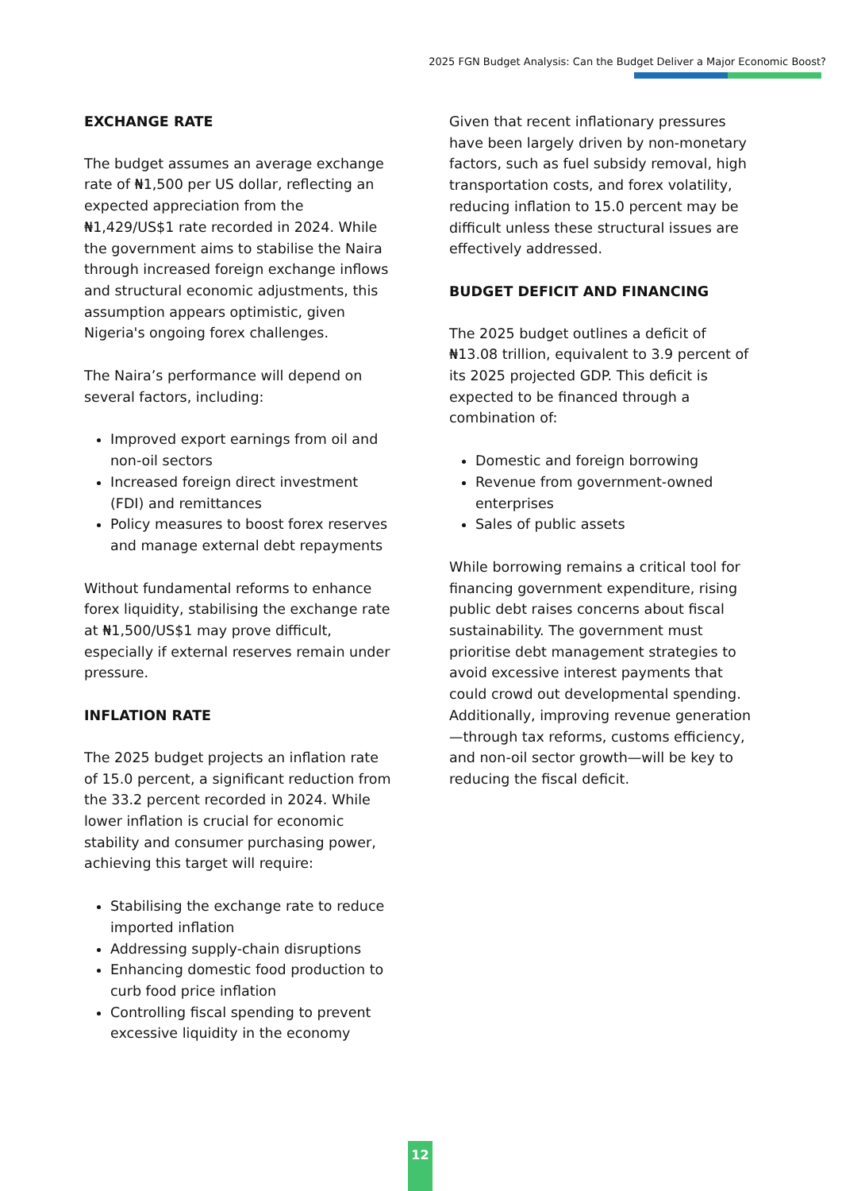2025 FGN Budget Analysis: Can the Budget Deliver a Major Economic Boost?
EXCHANGE RATE
The budget assumes an average exchange rate of ₦1,500 per US dollar, reflecting an expected appreciation from the ₦1,429/US$1 rate recorded in 2024. While the government aims to stabilise the Naira through increased foreign exchange inflows and structural economic adjustments, this assumption appears optimistic, given Nigeria's ongoing forex challenges.
The Naira’s performance will depend on several factors, including:
Improved export earnings from oil and non-oil sectors
Increased foreign direct investment (FDI) and remittances
Policy measures to boost forex reserves and manage external debt repayments
Without fundamental reforms to enhance forex liquidity, stabilising the exchange rate at ₦1,500/US$1 may prove difficult, especially if external reserves remain under pressure.
INFLATION RATE
The 2025 budget projects an inflation rate of 15.0 percent, a significant reduction from the 33.2 percent recorded in 2024. While lower inflation is crucial for economic stability and consumer purchasing power, achieving this target will require:
Stabilising the exchange rate to reduce imported inflation
Addressing supply-chain disruptions
Enhancing domestic food production to curb food price inflation
Controlling fiscal spending to prevent excessive liquidity in the economy
Given that recent inflationary pressures have been largely driven by non-monetary factors, such as fuel subsidy removal, high transportation costs, and forex volatility, reducing inflation to 15.0 percent may be difficult unless these structural issues are effectively addressed.
BUDGET DEFICIT AND FINANCING
The 2025 budget outlines a deficit of ₦13.08 trillion, equivalent to 3.9 percent of its 2025 projected GDP. This deficit is expected to be financed through a combination of:
Domestic and foreign borrowing
Revenue from government-owned enterprises
Sales of public assets
While borrowing remains a critical tool for financing government expenditure, rising public debt raises concerns about fiscal sustainability. The government must prioritise debt management strategies to avoid excessive interest payments that could crowd out developmental spending. Additionally, improving revenue generation—through tax reforms, customs efficiency, and non-oil sector growth—will be key to reducing the fiscal deficit.
12